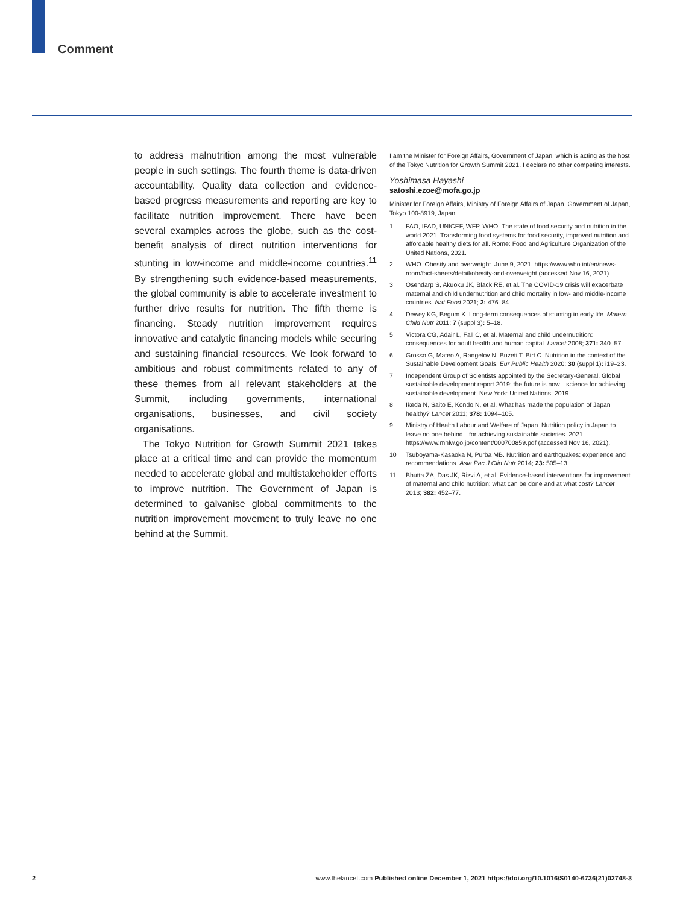Comment
to address malnutrition among the most vulnerable people in such settings. The fourth theme is data-driven accountability. Quality data collection and evidence-based progress measurements and reporting are key to facilitate nutrition improvement. There have been several examples across the globe, such as the cost-benefit analysis of direct nutrition interventions for stunting in low-income and middle-income countries.<sup>11</sup> By strengthening such evidence-based measurements, the global community is able to accelerate investment to further drive results for nutrition. The fifth theme is financing. Steady nutrition improvement requires innovative and catalytic financing models while securing and sustaining financial resources. We look forward to ambitious and robust commitments related to any of these themes from all relevant stakeholders at the Summit, including governments, international organisations, businesses, and civil society organisations.
The Tokyo Nutrition for Growth Summit 2021 takes place at a critical time and can provide the momentum needed to accelerate global and multistakeholder efforts to improve nutrition. The Government of Japan is determined to galvanise global commitments to the nutrition improvement movement to truly leave no one behind at the Summit.
I am the Minister for Foreign Affairs, Government of Japan, which is acting as the host of the Tokyo Nutrition for Growth Summit 2021. I declare no other competing interests.
Yoshimasa Hayashi
satoshi.ezoe@mofa.go.jp
Minister for Foreign Affairs, Ministry of Foreign Affairs of Japan, Government of Japan, Tokyo 100-8919, Japan
1 FAO, IFAD, UNICEF, WFP, WHO. The state of food security and nutrition in the world 2021. Transforming food systems for food security, improved nutrition and affordable healthy diets for all. Rome: Food and Agriculture Organization of the United Nations, 2021.
2 WHO. Obesity and overweight. June 9, 2021. https://www.who.int/en/news-room/fact-sheets/detail/obesity-and-overweight (accessed Nov 16, 2021).
3 Osendarp S, Akuoku JK, Black RE, et al. The COVID-19 crisis will exacerbate maternal and child undernutrition and child mortality in low- and middle-income countries. Nat Food 2021; 2: 476–84.
4 Dewey KG, Begum K. Long-term consequences of stunting in early life. Matern Child Nutr 2011; 7 (suppl 3): 5–18.
5 Victora CG, Adair L, Fall C, et al. Maternal and child undernutrition: consequences for adult health and human capital. Lancet 2008; 371: 340–57.
6 Grosso G, Mateo A, Rangelov N, Buzeti T, Birt C. Nutrition in the context of the Sustainable Development Goals. Eur Public Health 2020; 30 (suppl 1): i19–23.
7 Independent Group of Scientists appointed by the Secretary-General. Global sustainable development report 2019: the future is now—science for achieving sustainable development. New York: United Nations, 2019.
8 Ikeda N, Saito E, Kondo N, et al. What has made the population of Japan healthy? Lancet 2011; 378: 1094–105.
9 Ministry of Health Labour and Welfare of Japan. Nutrition policy in Japan to leave no one behind—for achieving sustainable societies. 2021. https://www.mhlw.go.jp/content/000700859.pdf (accessed Nov 16, 2021).
10 Tsuboyama-Kasaoka N, Purba MB. Nutrition and earthquakes: experience and recommendations. Asia Pac J Clin Nutr 2014; 23: 505–13.
11 Bhutta ZA, Das JK, Rizvi A, et al. Evidence-based interventions for improvement of maternal and child nutrition: what can be done and at what cost? Lancet 2013; 382: 452–77.
2 www.thelancet.com Published online December 1, 2021 https://doi.org/10.1016/S0140-6736(21)02748-3